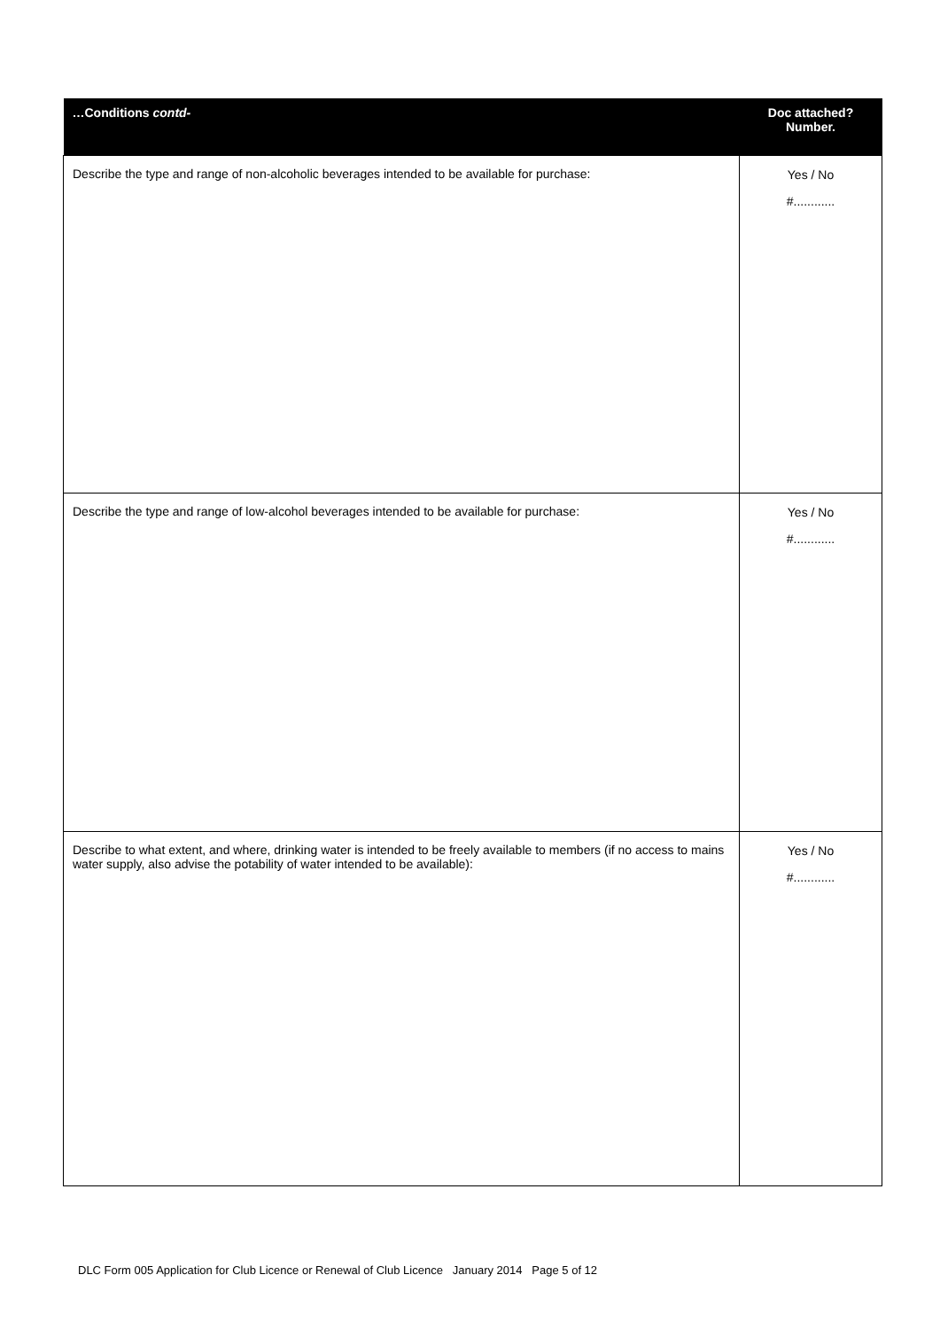| …Conditions contd- | Doc attached? Number. |
| --- | --- |
| Describe the type and range of non-alcoholic beverages intended to be available for purchase: | Yes / No #............ |
| Describe the type and range of low-alcohol beverages intended to be available for purchase: | Yes / No #............ |
| Describe to what extent, and where, drinking water is intended to be freely available to members (if no access to mains water supply, also advise the potability of water intended to be available): | Yes / No #............ |
DLC Form 005 Application for Club Licence or Renewal of Club Licence January 2014 Page 5 of 12